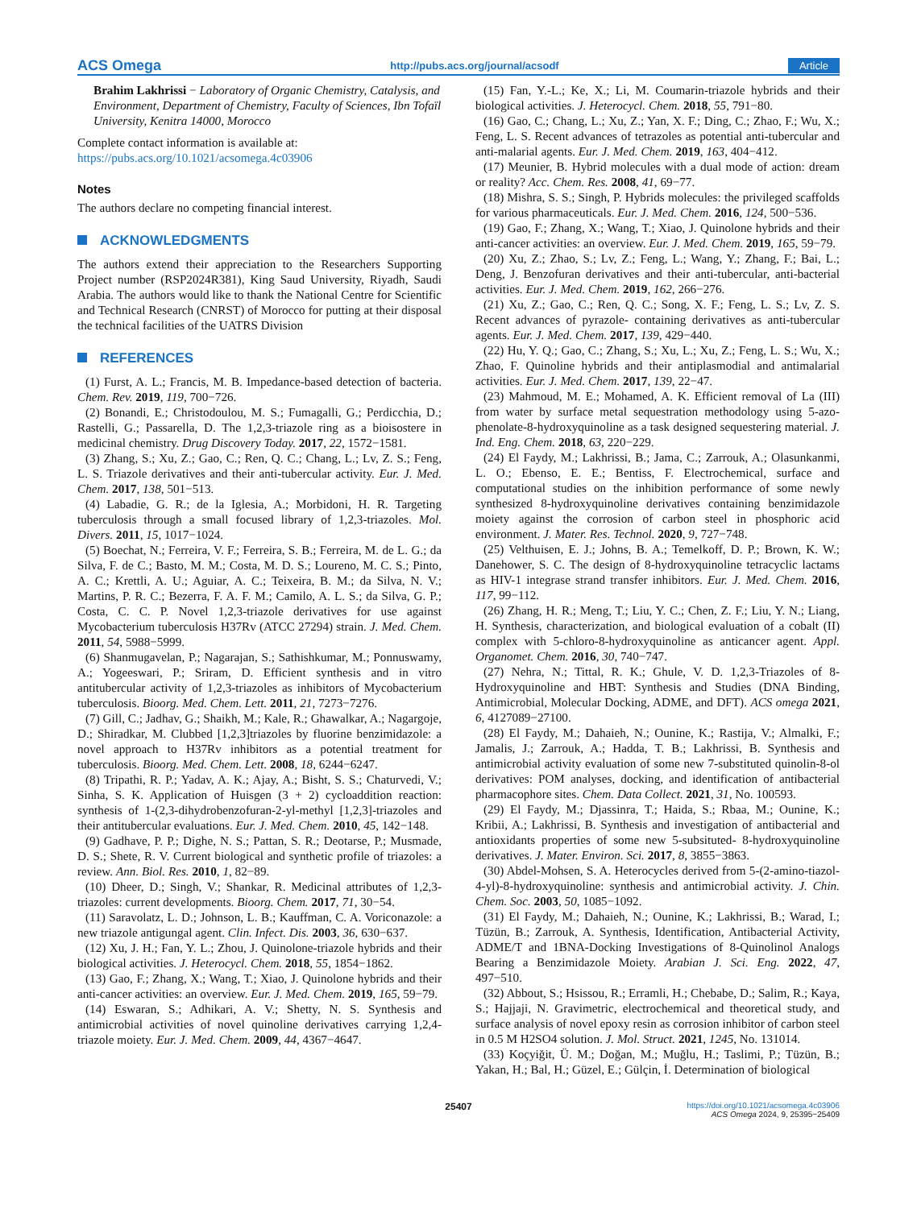ACS Omega http://pubs.acs.org/journal/acsodf Article
Brahim Lakhrissi − Laboratory of Organic Chemistry, Catalysis, and Environment, Department of Chemistry, Faculty of Sciences, Ibn Tofaïl University, Kenitra 14000, Morocco
Complete contact information is available at: https://pubs.acs.org/10.1021/acsomega.4c03906
Notes
The authors declare no competing financial interest.
ACKNOWLEDGMENTS
The authors extend their appreciation to the Researchers Supporting Project number (RSP2024R381), King Saud University, Riyadh, Saudi Arabia. The authors would like to thank the National Centre for Scientific and Technical Research (CNRST) of Morocco for putting at their disposal the technical facilities of the UATRS Division
REFERENCES
(1) Furst, A. L.; Francis, M. B. Impedance-based detection of bacteria. Chem. Rev. 2019, 119, 700−726.
(2) Bonandi, E.; Christodoulou, M. S.; Fumagalli, G.; Perdicchia, D.; Rastelli, G.; Passarella, D. The 1,2,3-triazole ring as a bioisostere in medicinal chemistry. Drug Discovery Today. 2017, 22, 1572−1581.
(3) Zhang, S.; Xu, Z.; Gao, C.; Ren, Q. C.; Chang, L.; Lv, Z. S.; Feng, L. S. Triazole derivatives and their anti-tubercular activity. Eur. J. Med. Chem. 2017, 138, 501−513.
(4) Labadie, G. R.; de la Iglesia, A.; Morbidoni, H. R. Targeting tuberculosis through a small focused library of 1,2,3-triazoles. Mol. Divers. 2011, 15, 1017−1024.
(5) Boechat, N.; Ferreira, V. F.; Ferreira, S. B.; Ferreira, M. de L. G.; da Silva, F. de C.; Basto, M. M.; Costa, M. D. S.; Loureno, M. C. S.; Pinto, A. C.; Krettli, A. U.; Aguiar, A. C.; Teixeira, B. M.; da Silva, N. V.; Martins, P. R. C.; Bezerra, F. A. F. M.; Camilo, A. L. S.; da Silva, G. P.; Costa, C. C. P. Novel 1,2,3-triazole derivatives for use against Mycobacterium tuberculosis H37Rv (ATCC 27294) strain. J. Med. Chem. 2011, 54, 5988−5999.
(6) Shanmugavelan, P.; Nagarajan, S.; Sathishkumar, M.; Ponnuswamy, A.; Yogeeswari, P.; Sriram, D. Efficient synthesis and in vitro antitubercular activity of 1,2,3-triazoles as inhibitors of Mycobacterium tuberculosis. Bioorg. Med. Chem. Lett. 2011, 21, 7273−7276.
(7) Gill, C.; Jadhav, G.; Shaikh, M.; Kale, R.; Ghawalkar, A.; Nagargoje, D.; Shiradkar, M. Clubbed [1,2,3]triazoles by fluorine benzimidazole: a novel approach to H37Rv inhibitors as a potential treatment for tuberculosis. Bioorg. Med. Chem. Lett. 2008, 18, 6244−6247.
(8) Tripathi, R. P.; Yadav, A. K.; Ajay, A.; Bisht, S. S.; Chaturvedi, V.; Sinha, S. K. Application of Huisgen (3 + 2) cycloaddition reaction: synthesis of 1-(2,3-dihydrobenzofuran-2-yl-methyl [1,2,3]-triazoles and their antitubercular evaluations. Eur. J. Med. Chem. 2010, 45, 142−148.
(9) Gadhave, P. P.; Dighe, N. S.; Pattan, S. R.; Deotarse, P.; Musmade, D. S.; Shete, R. V. Current biological and synthetic profile of triazoles: a review. Ann. Biol. Res. 2010, 1, 82−89.
(10) Dheer, D.; Singh, V.; Shankar, R. Medicinal attributes of 1,2,3-triazoles: current developments. Bioorg. Chem. 2017, 71, 30−54.
(11) Saravolatz, L. D.; Johnson, L. B.; Kauffman, C. A. Voriconazole: a new triazole antigungal agent. Clin. Infect. Dis. 2003, 36, 630−637.
(12) Xu, J. H.; Fan, Y. L.; Zhou, J. Quinolone-triazole hybrids and their biological activities. J. Heterocycl. Chem. 2018, 55, 1854−1862.
(13) Gao, F.; Zhang, X.; Wang, T.; Xiao, J. Quinolone hybrids and their anti-cancer activities: an overview. Eur. J. Med. Chem. 2019, 165, 59−79.
(14) Eswaran, S.; Adhikari, A. V.; Shetty, N. S. Synthesis and antimicrobial activities of novel quinoline derivatives carrying 1,2,4-triazole moiety. Eur. J. Med. Chem. 2009, 44, 4367−4647.
(15) Fan, Y.-L.; Ke, X.; Li, M. Coumarin-triazole hybrids and their biological activities. J. Heterocycl. Chem. 2018, 55, 791−80.
(16) Gao, C.; Chang, L.; Xu, Z.; Yan, X. F.; Ding, C.; Zhao, F.; Wu, X.; Feng, L. S. Recent advances of tetrazoles as potential anti-tubercular and anti-malarial agents. Eur. J. Med. Chem. 2019, 163, 404−412.
(17) Meunier, B. Hybrid molecules with a dual mode of action: dream or reality? Acc. Chem. Res. 2008, 41, 69−77.
(18) Mishra, S. S.; Singh, P. Hybrids molecules: the privileged scaffolds for various pharmaceuticals. Eur. J. Med. Chem. 2016, 124, 500−536.
(19) Gao, F.; Zhang, X.; Wang, T.; Xiao, J. Quinolone hybrids and their anti-cancer activities: an overview. Eur. J. Med. Chem. 2019, 165, 59−79.
(20) Xu, Z.; Zhao, S.; Lv, Z.; Feng, L.; Wang, Y.; Zhang, F.; Bai, L.; Deng, J. Benzofuran derivatives and their anti-tubercular, anti-bacterial activities. Eur. J. Med. Chem. 2019, 162, 266−276.
(21) Xu, Z.; Gao, C.; Ren, Q. C.; Song, X. F.; Feng, L. S.; Lv, Z. S. Recent advances of pyrazole- containing derivatives as anti-tubercular agents. Eur. J. Med. Chem. 2017, 139, 429−440.
(22) Hu, Y. Q.; Gao, C.; Zhang, S.; Xu, L.; Xu, Z.; Feng, L. S.; Wu, X.; Zhao, F. Quinoline hybrids and their antiplasmodial and antimalarial activities. Eur. J. Med. Chem. 2017, 139, 22−47.
(23) Mahmoud, M. E.; Mohamed, A. K. Efficient removal of La (III) from water by surface metal sequestration methodology using 5-azo-phenolate-8-hydroxyquinoline as a task designed sequestering material. J. Ind. Eng. Chem. 2018, 63, 220−229.
(24) El Faydy, M.; Lakhrissi, B.; Jama, C.; Zarrouk, A.; Olasunkanmi, L. O.; Ebenso, E. E.; Bentiss, F. Electrochemical, surface and computational studies on the inhibition performance of some newly synthesized 8-hydroxyquinoline derivatives containing benzimidazole moiety against the corrosion of carbon steel in phosphoric acid environment. J. Mater. Res. Technol. 2020, 9, 727−748.
(25) Velthuisen, E. J.; Johns, B. A.; Temelkoff, D. P.; Brown, K. W.; Danehower, S. C. The design of 8-hydroxyquinoline tetracyclic lactams as HIV-1 integrase strand transfer inhibitors. Eur. J. Med. Chem. 2016, 117, 99−112.
(26) Zhang, H. R.; Meng, T.; Liu, Y. C.; Chen, Z. F.; Liu, Y. N.; Liang, H. Synthesis, characterization, and biological evaluation of a cobalt (II) complex with 5-chloro-8-hydroxyquinoline as anticancer agent. Appl. Organomet. Chem. 2016, 30, 740−747.
(27) Nehra, N.; Tittal, R. K.; Ghule, V. D. 1,2,3-Triazoles of 8-Hydroxyquinoline and HBT: Synthesis and Studies (DNA Binding, Antimicrobial, Molecular Docking, ADME, and DFT). ACS omega 2021, 6, 4127089−27100.
(28) El Faydy, M.; Dahaieh, N.; Ounine, K.; Rastija, V.; Almalki, F.; Jamalis, J.; Zarrouk, A.; Hadda, T. B.; Lakhrissi, B. Synthesis and antimicrobial activity evaluation of some new 7-substituted quinolin-8-ol derivatives: POM analyses, docking, and identification of antibacterial pharmacophore sites. Chem. Data Collect. 2021, 31, No. 100593.
(29) El Faydy, M.; Djassinra, T.; Haida, S.; Rbaa, M.; Ounine, K.; Kribii, A.; Lakhrissi, B. Synthesis and investigation of antibacterial and antioxidants properties of some new 5-subsituted- 8-hydroxyquinoline derivatives. J. Mater. Environ. Sci. 2017, 8, 3855−3863.
(30) Abdel-Mohsen, S. A. Heterocycles derived from 5-(2-amino-tiazol-4-yl)-8-hydroxyquinoline: synthesis and antimicrobial activity. J. Chin. Chem. Soc. 2003, 50, 1085−1092.
(31) El Faydy, M.; Dahaieh, N.; Ounine, K.; Lakhrissi, B.; Warad, I.; Tüzün, B.; Zarrouk, A. Synthesis, Identification, Antibacterial Activity, ADME/T and 1BNA-Docking Investigations of 8-Quinolinol Analogs Bearing a Benzimidazole Moiety. Arabian J. Sci. Eng. 2022, 47, 497−510.
(32) Abbout, S.; Hsissou, R.; Erramli, H.; Chebabe, D.; Salim, R.; Kaya, S.; Hajjaji, N. Gravimetric, electrochemical and theoretical study, and surface analysis of novel epoxy resin as corrosion inhibitor of carbon steel in 0.5 M H2SO4 solution. J. Mol. Struct. 2021, 1245, No. 131014.
(33) Koçyiğit, Ü. M.; Doğan, M.; Muğlu, H.; Taslimi, P.; Tüzün, B.; Yakan, H.; Bal, H.; Güzel, E.; Gülçin, İ. Determination of biological
25407 https://doi.org/10.1021/acsomega.4c03906
ACS Omega 2024, 9, 25395−25409